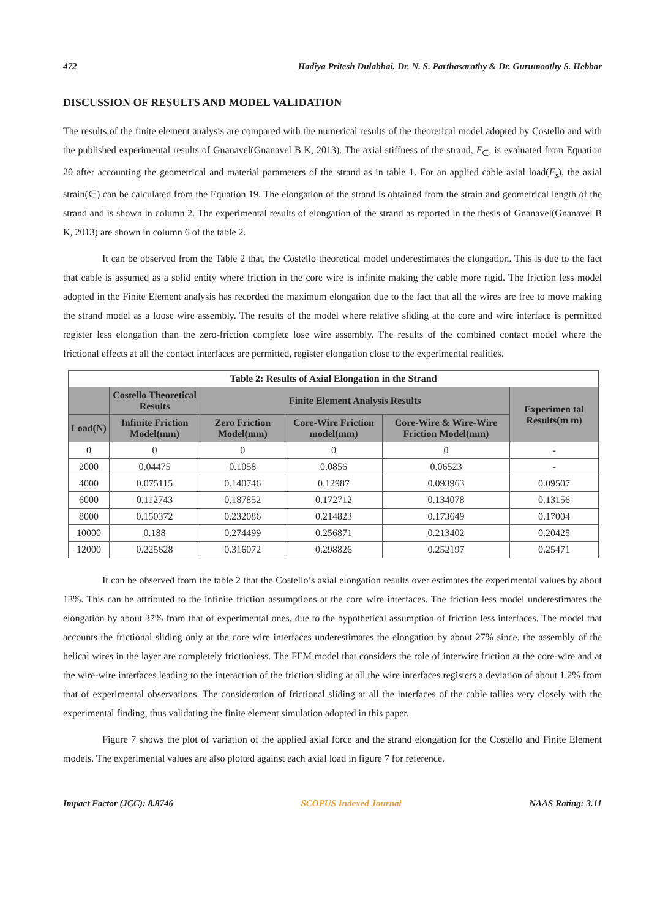472 Hadiya Pritesh Dulabhai, Dr. N. S. Parthasarathy & Dr. Gurumoothy S. Hebbar
DISCUSSION OF RESULTS AND MODEL VALIDATION
The results of the finite element analysis are compared with the numerical results of the theoretical model adopted by Costello and with the published experimental results of Gnanavel(Gnanavel B K, 2013). The axial stiffness of the strand, F<sub>∈</sub>, is evaluated from Equation 20 after accounting the geometrical and material parameters of the strand as in table 1. For an applied cable axial load(F<sub>s</sub>), the axial strain(∈) can be calculated from the Equation 19. The elongation of the strand is obtained from the strain and geometrical length of the strand and is shown in column 2. The experimental results of elongation of the strand as reported in the thesis of Gnanavel(Gnanavel B K, 2013) are shown in column 6 of the table 2.
It can be observed from the Table 2 that, the Costello theoretical model underestimates the elongation. This is due to the fact that cable is assumed as a solid entity where friction in the core wire is infinite making the cable more rigid. The friction less model adopted in the Finite Element analysis has recorded the maximum elongation due to the fact that all the wires are free to move making the strand model as a loose wire assembly. The results of the model where relative sliding at the core and wire interface is permitted register less elongation than the zero-friction complete lose wire assembly. The results of the combined contact model where the frictional effects at all the contact interfaces are permitted, register elongation close to the experimental realities.
| Table 2: Results of Axial Elongation in the Strand | | | | | |
| --- | --- | --- | --- | --- | --- |
| | Costello Theoretical Results | Finite Element Analysis Results | | | Experimen tal Results(m m) |
| Load(N) | Infinite Friction Model(mm) | Zero Friction Model(mm) | Core-Wire Friction model(mm) | Core-Wire & Wire-Wire Friction Model(mm) | |
| 0 | 0 | 0 | 0 | 0 | - |
| 2000 | 0.04475 | 0.1058 | 0.0856 | 0.06523 | - |
| 4000 | 0.075115 | 0.140746 | 0.12987 | 0.093963 | 0.09507 |
| 6000 | 0.112743 | 0.187852 | 0.172712 | 0.134078 | 0.13156 |
| 8000 | 0.150372 | 0.232086 | 0.214823 | 0.173649 | 0.17004 |
| 10000 | 0.188 | 0.274499 | 0.256871 | 0.213402 | 0.20425 |
| 12000 | 0.225628 | 0.316072 | 0.298826 | 0.252197 | 0.25471 |
It can be observed from the table 2 that the Costello’s axial elongation results over estimates the experimental values by about 13%. This can be attributed to the infinite friction assumptions at the core wire interfaces. The friction less model underestimates the elongation by about 37% from that of experimental ones, due to the hypothetical assumption of friction less interfaces. The model that accounts the frictional sliding only at the core wire interfaces underestimates the elongation by about 27% since, the assembly of the helical wires in the layer are completely frictionless. The FEM model that considers the role of interwire friction at the core-wire and at the wire-wire interfaces leading to the interaction of the friction sliding at all the wire interfaces registers a deviation of about 1.2% from that of experimental observations. The consideration of frictional sliding at all the interfaces of the cable tallies very closely with the experimental finding, thus validating the finite element simulation adopted in this paper.
Figure 7 shows the plot of variation of the applied axial force and the strand elongation for the Costello and Finite Element models. The experimental values are also plotted against each axial load in figure 7 for reference.
Impact Factor (JCC): 8.8746 SCOPUS Indexed Journal NAAS Rating: 3.11